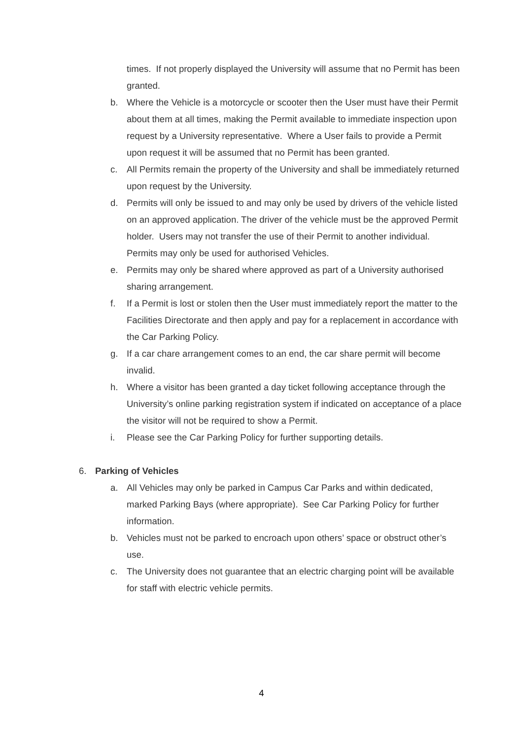times. If not properly displayed the University will assume that no Permit has been granted.
b. Where the Vehicle is a motorcycle or scooter then the User must have their Permit about them at all times, making the Permit available to immediate inspection upon request by a University representative. Where a User fails to provide a Permit upon request it will be assumed that no Permit has been granted.
c. All Permits remain the property of the University and shall be immediately returned upon request by the University.
d. Permits will only be issued to and may only be used by drivers of the vehicle listed on an approved application. The driver of the vehicle must be the approved Permit holder. Users may not transfer the use of their Permit to another individual. Permits may only be used for authorised Vehicles.
e. Permits may only be shared where approved as part of a University authorised sharing arrangement.
f. If a Permit is lost or stolen then the User must immediately report the matter to the Facilities Directorate and then apply and pay for a replacement in accordance with the Car Parking Policy.
g. If a car chare arrangement comes to an end, the car share permit will become invalid.
h. Where a visitor has been granted a day ticket following acceptance through the University’s online parking registration system if indicated on acceptance of a place the visitor will not be required to show a Permit.
i. Please see the Car Parking Policy for further supporting details.
6. Parking of Vehicles
a. All Vehicles may only be parked in Campus Car Parks and within dedicated, marked Parking Bays (where appropriate). See Car Parking Policy for further information.
b. Vehicles must not be parked to encroach upon others’ space or obstruct other’s use.
c. The University does not guarantee that an electric charging point will be available for staff with electric vehicle permits.
4